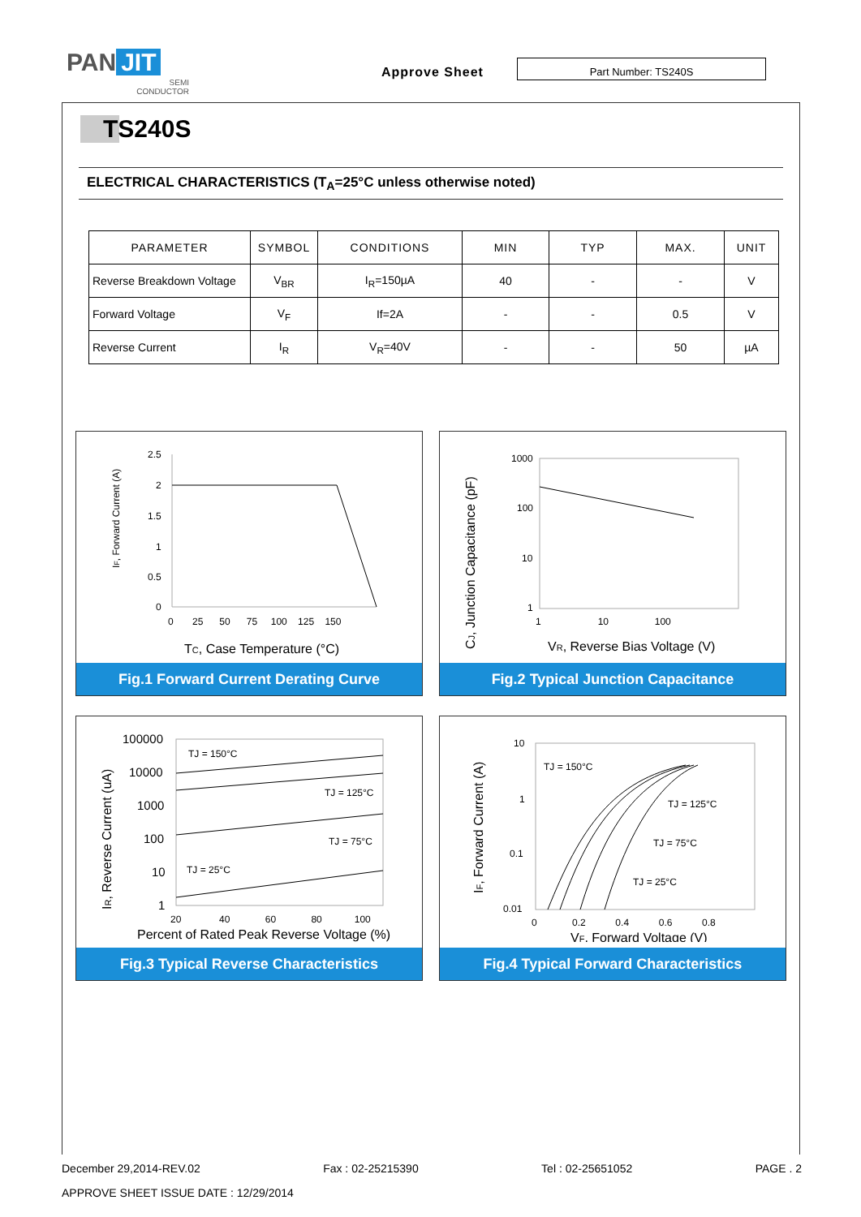PAN JIT
SEMI CONDUCTOR
Approve Sheet
Part Number: TS240S
TS240S
ELECTRICAL CHARACTERISTICS (T<sub>A</sub>=25°C unless otherwise noted)
| PARAMETER | SYMBOL | CONDITIONS | MIN | TYP | MAX. | UNIT |
| --- | --- | --- | --- | --- | --- | --- |
| Reverse Breakdown Voltage | V<sub>BR</sub> | I<sub>R</sub>=150µA | 40 | - | - | V |
| Forward Voltage | V<sub>F</sub> | If=2A | - | - | 0.5 | V |
| Reverse Current | I<sub>R</sub> | V<sub>R</sub>=40V | - | - | 50 | µA |
IF, Forward Current (A)
2.5
2
1.5
1
0.5
0
0 25 50 75 100 125 150
TC, Case Temperature (°C)
Fig.1 Forward Current Derating Curve
CJ, Junction Capacitance (pF)
1000
100
10
1
1 10 100
VR, Reverse Bias Voltage (V)
Fig.2 Typical Junction Capacitance
IR, Reverse Current (uA)
TJ = 150°C
TJ = 125°C
TJ = 75°C
TJ = 25°C
100000
10000
1000
100
10
1
20 40 60 80 100
Percent of Rated Peak Reverse Voltage (%)
Fig.3 Typical Reverse Characteristics
IF, Forward Current (A)
TJ = 150°C
TJ = 125°C
TJ = 75°C
TJ = 25°C
10
1
0.1
0.01
0 0.2 0.4 0.6 0.8
VF, Forward Voltage (V)
Fig.4 Typical Forward Characteristics
December 29,2014-REV.02 Fax : 02-25215390 Tel : 02-25651052 PAGE . 2
APPROVE SHEET ISSUE DATE : 12/29/2014